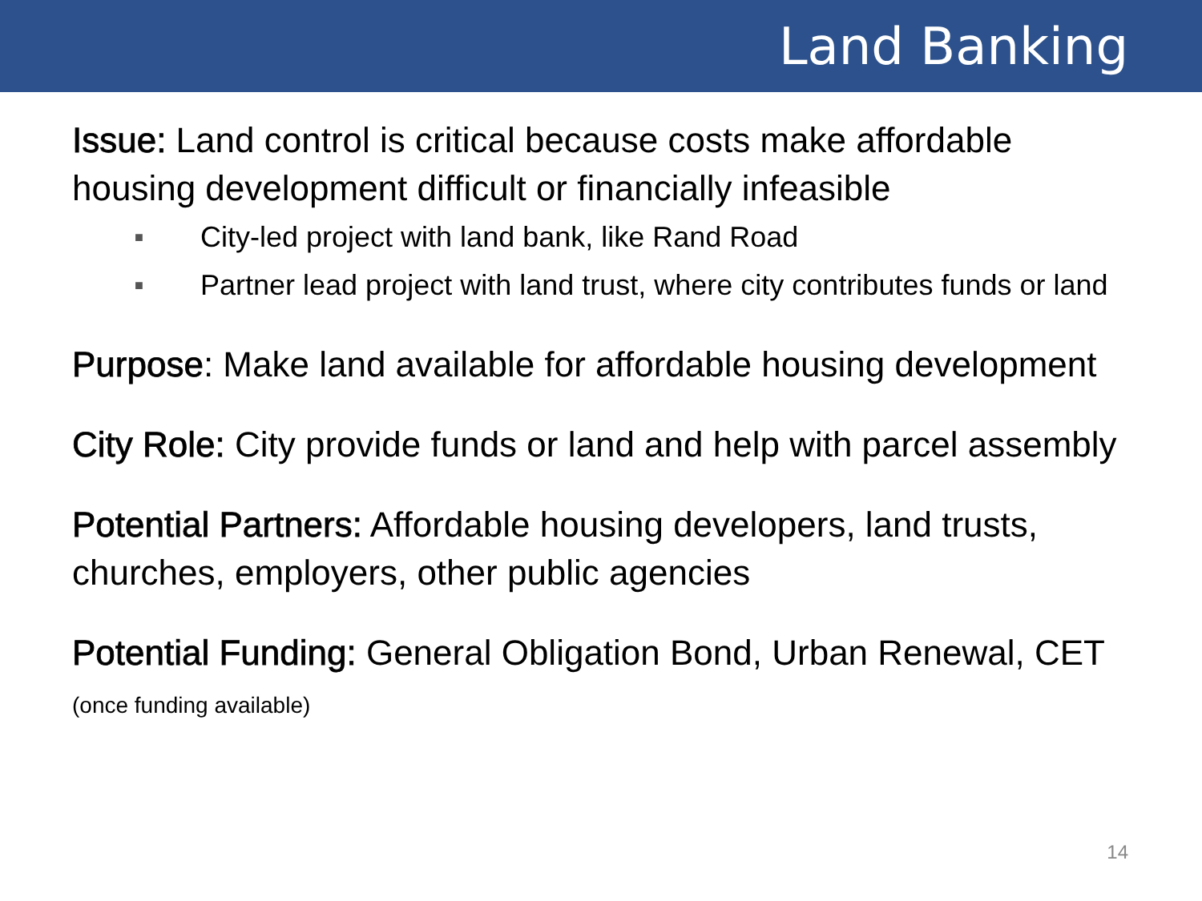Land Banking
Issue: Land control is critical because costs make affordable housing development difficult or financially infeasible
■ City-led project with land bank, like Rand Road
■ Partner lead project with land trust, where city contributes funds or land
Purpose: Make land available for affordable housing development
City Role: City provide funds or land and help with parcel assembly
Potential Partners: Affordable housing developers, land trusts, churches, employers, other public agencies
Potential Funding: General Obligation Bond, Urban Renewal, CET (once funding available)
14